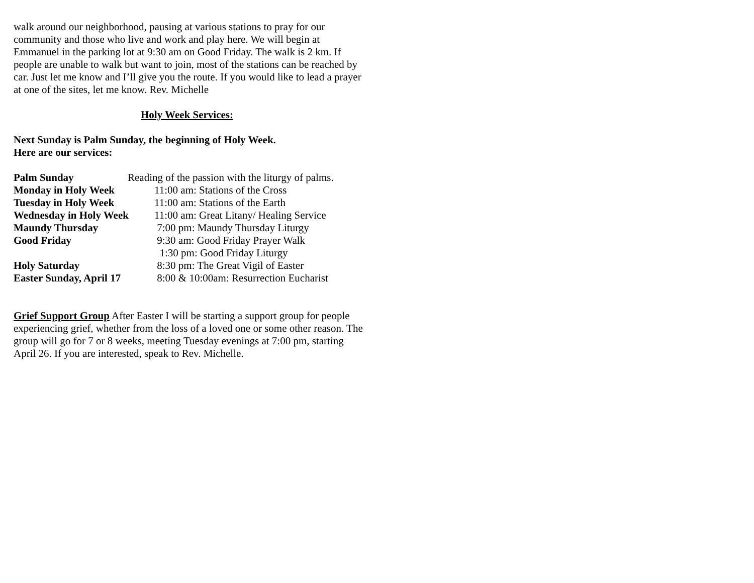walk around our neighborhood, pausing at various stations to pray for our community and those who live and work and play here. We will begin at Emmanuel in the parking lot at 9:30 am on Good Friday. The walk is 2 km. If people are unable to walk but want to join, most of the stations can be reached by car. Just let me know and I’ll give you the route. If you would like to lead a prayer at one of the sites, let me know. Rev. Michelle
Holy Week Services:
Next Sunday is Palm Sunday, the beginning of Holy Week.
Here are our services:
| Palm Sunday | Reading of the passion with the liturgy of palms. |
| Monday in Holy Week | 11:00 am: Stations of the Cross |
| Tuesday in Holy Week | 11:00 am: Stations of the Earth |
| Wednesday in Holy Week | 11:00 am: Great Litany/ Healing Service |
| Maundy Thursday | 7:00 pm: Maundy Thursday Liturgy |
| Good Friday | 9:30 am: Good Friday Prayer Walk |
| | 1:30 pm: Good Friday Liturgy |
| Holy Saturday | 8:30 pm: The Great Vigil of Easter |
| Easter Sunday, April 17 | 8:00 & 10:00am: Resurrection Eucharist |
Grief Support Group After Easter I will be starting a support group for people experiencing grief, whether from the loss of a loved one or some other reason. The group will go for 7 or 8 weeks, meeting Tuesday evenings at 7:00 pm, starting April 26. If you are interested, speak to Rev. Michelle.